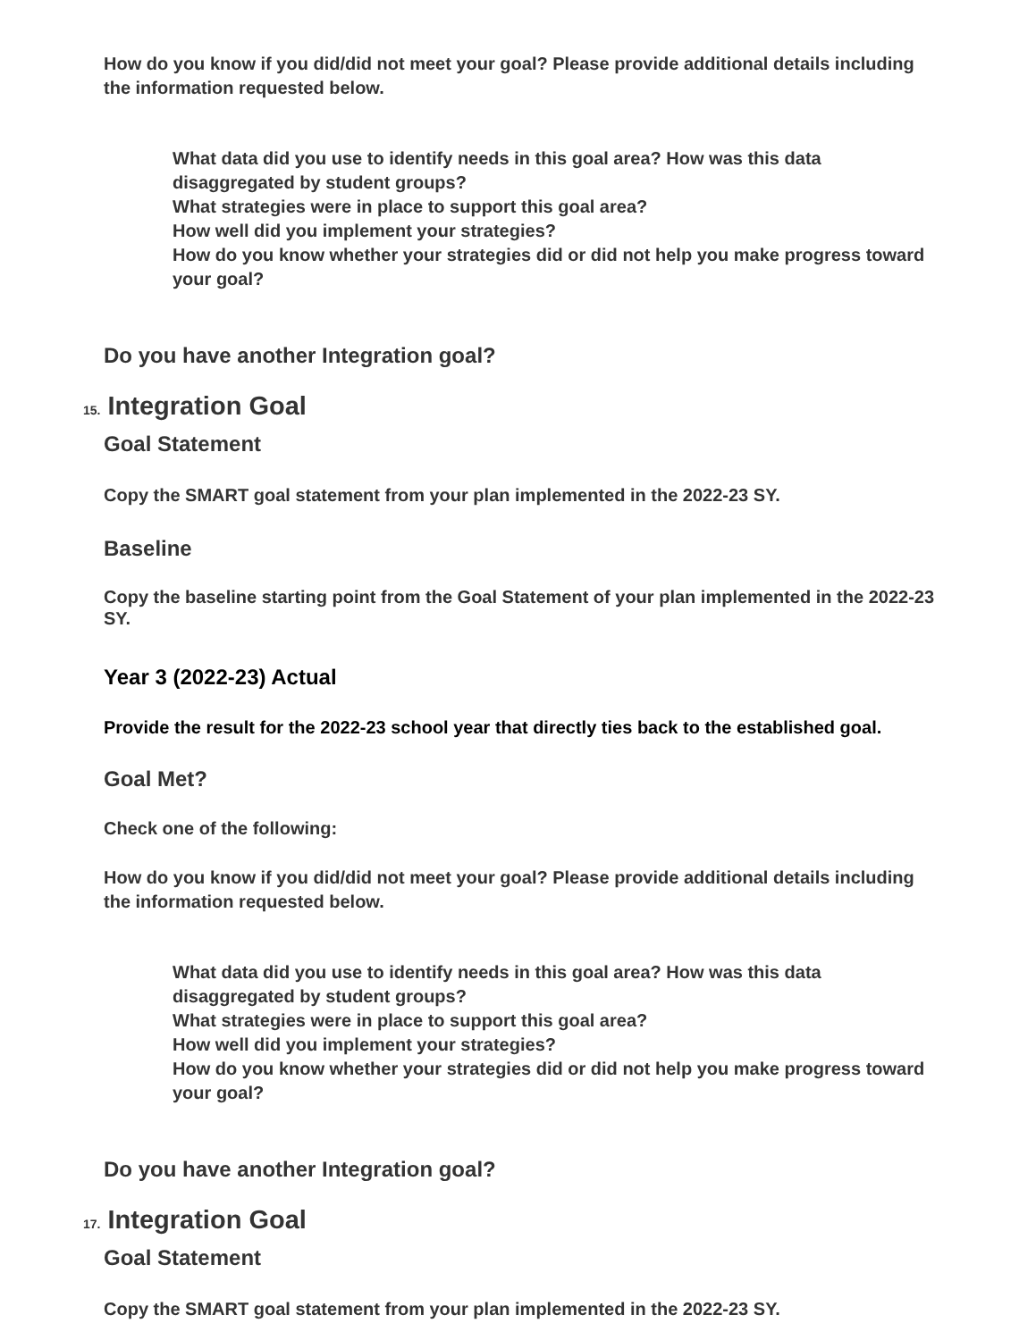How do you know if you did/did not meet your goal? Please provide additional details including the information requested below.
What data did you use to identify needs in this goal area? How was this data disaggregated by student groups?
What strategies were in place to support this goal area?
How well did you implement your strategies?
How do you know whether your strategies did or did not help you make progress toward your goal?
Do you have another Integration goal?
15. Integration Goal
Goal Statement
Copy the SMART goal statement from your plan implemented in the 2022-23 SY.
Baseline
Copy the baseline starting point from the Goal Statement of your plan implemented in the 2022-23 SY.
Year 3 (2022-23) Actual
Provide the result for the 2022-23 school year that directly ties back to the established goal.
Goal Met?
Check one of the following:
How do you know if you did/did not meet your goal? Please provide additional details including the information requested below.
What data did you use to identify needs in this goal area? How was this data disaggregated by student groups?
What strategies were in place to support this goal area?
How well did you implement your strategies?
How do you know whether your strategies did or did not help you make progress toward your goal?
Do you have another Integration goal?
17. Integration Goal
Goal Statement
Copy the SMART goal statement from your plan implemented in the 2022-23 SY.